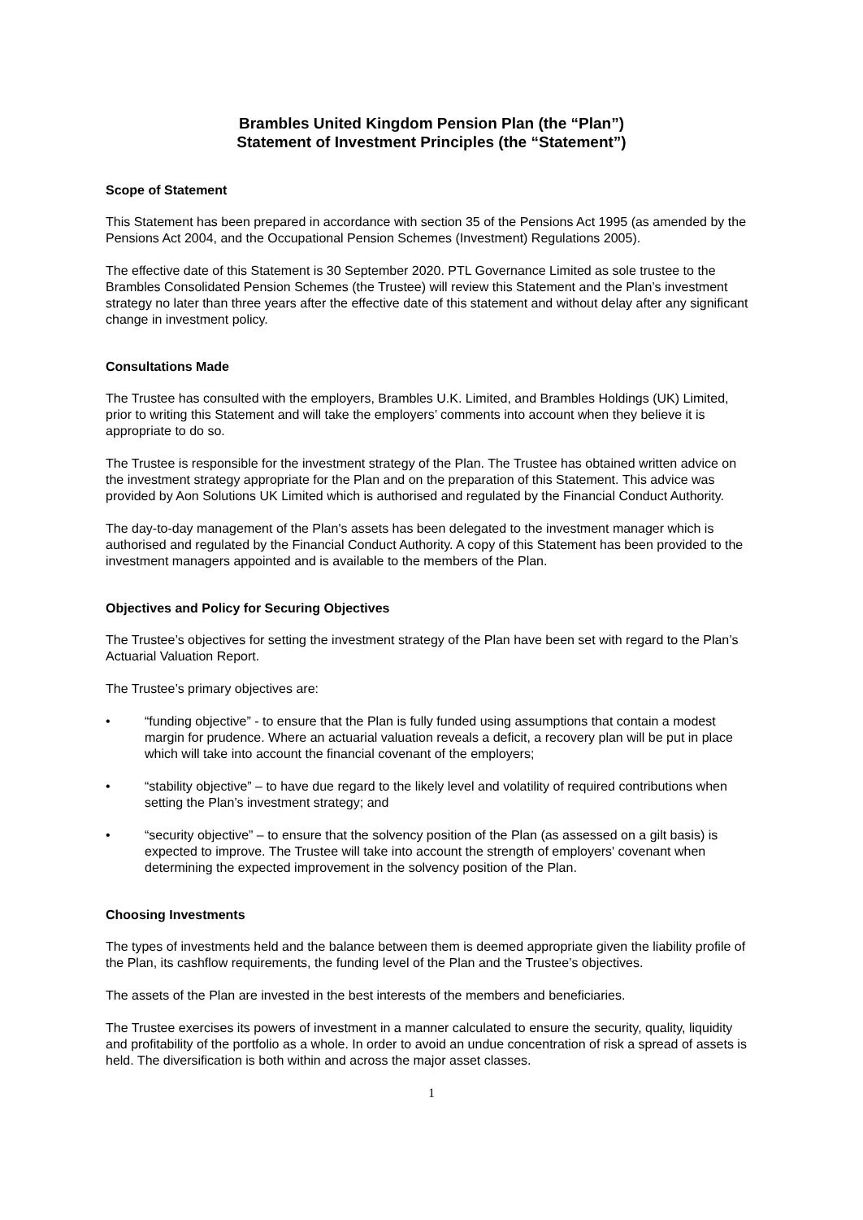Brambles United Kingdom Pension Plan (the “Plan”)
Statement of Investment Principles (the “Statement”)
Scope of Statement
This Statement has been prepared in accordance with section 35 of the Pensions Act 1995 (as amended by the Pensions Act 2004, and the Occupational Pension Schemes (Investment) Regulations 2005).
The effective date of this Statement is 30 September 2020. PTL Governance Limited as sole trustee to the Brambles Consolidated Pension Schemes (the Trustee) will review this Statement and the Plan’s investment strategy no later than three years after the effective date of this statement and without delay after any significant change in investment policy.
Consultations Made
The Trustee has consulted with the employers, Brambles U.K. Limited, and Brambles Holdings (UK) Limited, prior to writing this Statement and will take the employers’ comments into account when they believe it is appropriate to do so.
The Trustee is responsible for the investment strategy of the Plan. The Trustee has obtained written advice on the investment strategy appropriate for the Plan and on the preparation of this Statement. This advice was provided by Aon Solutions UK Limited which is authorised and regulated by the Financial Conduct Authority.
The day-to-day management of the Plan's assets has been delegated to the investment manager which is authorised and regulated by the Financial Conduct Authority. A copy of this Statement has been provided to the investment managers appointed and is available to the members of the Plan.
Objectives and Policy for Securing Objectives
The Trustee’s objectives for setting the investment strategy of the Plan have been set with regard to the Plan’s Actuarial Valuation Report.
The Trustee’s primary objectives are:
• “funding objective” - to ensure that the Plan is fully funded using assumptions that contain a modest margin for prudence. Where an actuarial valuation reveals a deficit, a recovery plan will be put in place which will take into account the financial covenant of the employers;
• “stability objective” – to have due regard to the likely level and volatility of required contributions when setting the Plan’s investment strategy; and
• “security objective” – to ensure that the solvency position of the Plan (as assessed on a gilt basis) is expected to improve. The Trustee will take into account the strength of employers' covenant when determining the expected improvement in the solvency position of the Plan.
Choosing Investments
The types of investments held and the balance between them is deemed appropriate given the liability profile of the Plan, its cashflow requirements, the funding level of the Plan and the Trustee’s objectives.
The assets of the Plan are invested in the best interests of the members and beneficiaries.
The Trustee exercises its powers of investment in a manner calculated to ensure the security, quality, liquidity and profitability of the portfolio as a whole. In order to avoid an undue concentration of risk a spread of assets is held. The diversification is both within and across the major asset classes.
1